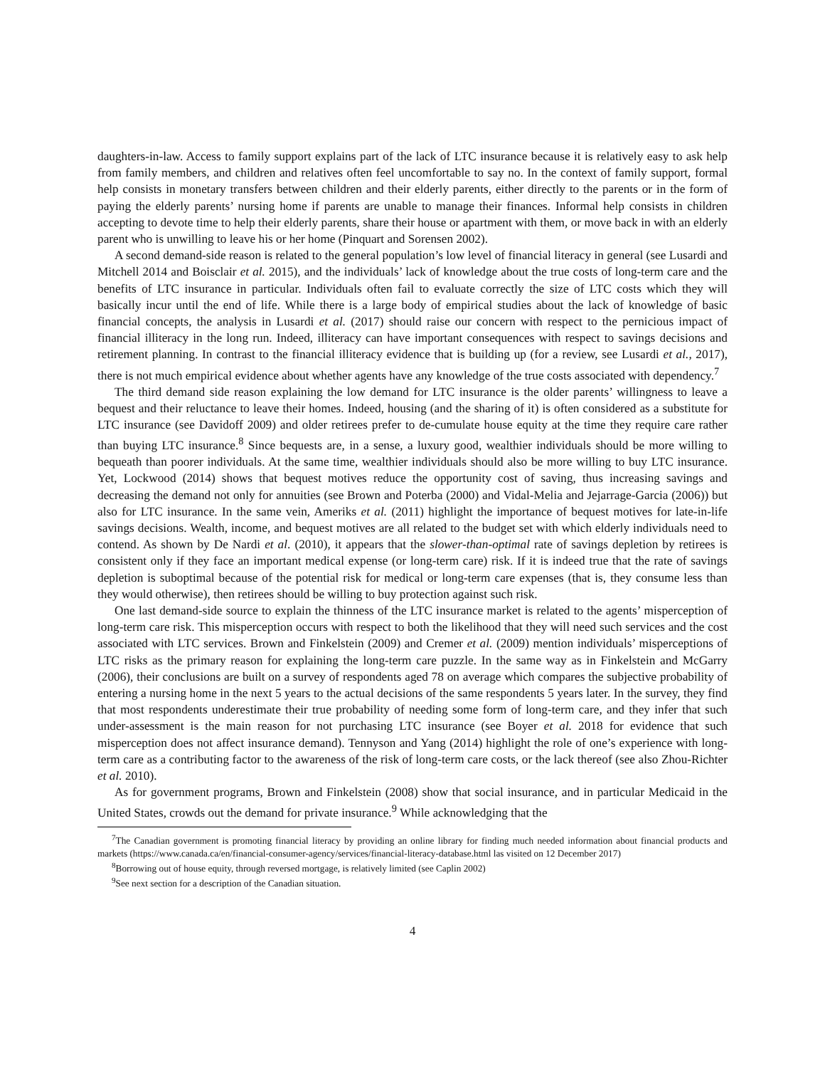daughters-in-law. Access to family support explains part of the lack of LTC insurance because it is relatively easy to ask help from family members, and children and relatives often feel uncomfortable to say no. In the context of family support, formal help consists in monetary transfers between children and their elderly parents, either directly to the parents or in the form of paying the elderly parents’ nursing home if parents are unable to manage their finances. Informal help consists in children accepting to devote time to help their elderly parents, share their house or apartment with them, or move back in with an elderly parent who is unwilling to leave his or her home (Pinquart and Sorensen 2002).
A second demand-side reason is related to the general population’s low level of financial literacy in general (see Lusardi and Mitchell 2014 and Boisclair et al. 2015), and the individuals’ lack of knowledge about the true costs of long-term care and the benefits of LTC insurance in particular. Individuals often fail to evaluate correctly the size of LTC costs which they will basically incur until the end of life. While there is a large body of empirical studies about the lack of knowledge of basic financial concepts, the analysis in Lusardi et al. (2017) should raise our concern with respect to the pernicious impact of financial illiteracy in the long run. Indeed, illiteracy can have important consequences with respect to savings decisions and retirement planning. In contrast to the financial illiteracy evidence that is building up (for a review, see Lusardi et al., 2017), there is not much empirical evidence about whether agents have any knowledge of the true costs associated with dependency.<sup>7</sup>
The third demand side reason explaining the low demand for LTC insurance is the older parents’ willingness to leave a bequest and their reluctance to leave their homes. Indeed, housing (and the sharing of it) is often considered as a substitute for LTC insurance (see Davidoff 2009) and older retirees prefer to de-cumulate house equity at the time they require care rather than buying LTC insurance.<sup>8</sup> Since bequests are, in a sense, a luxury good, wealthier individuals should be more willing to bequeath than poorer individuals. At the same time, wealthier individuals should also be more willing to buy LTC insurance. Yet, Lockwood (2014) shows that bequest motives reduce the opportunity cost of saving, thus increasing savings and decreasing the demand not only for annuities (see Brown and Poterba (2000) and Vidal-Melia and Jejarrage-Garcia (2006)) but also for LTC insurance. In the same vein, Ameriks et al. (2011) highlight the importance of bequest motives for late-in-life savings decisions. Wealth, income, and bequest motives are all related to the budget set with which elderly individuals need to contend. As shown by De Nardi et al. (2010), it appears that the slower-than-optimal rate of savings depletion by retirees is consistent only if they face an important medical expense (or long-term care) risk. If it is indeed true that the rate of savings depletion is suboptimal because of the potential risk for medical or long-term care expenses (that is, they consume less than they would otherwise), then retirees should be willing to buy protection against such risk.
One last demand-side source to explain the thinness of the LTC insurance market is related to the agents’ misperception of long-term care risk. This misperception occurs with respect to both the likelihood that they will need such services and the cost associated with LTC services. Brown and Finkelstein (2009) and Cremer et al. (2009) mention individuals’ misperceptions of LTC risks as the primary reason for explaining the long-term care puzzle. In the same way as in Finkelstein and McGarry (2006), their conclusions are built on a survey of respondents aged 78 on average which compares the subjective probability of entering a nursing home in the next 5 years to the actual decisions of the same respondents 5 years later. In the survey, they find that most respondents underestimate their true probability of needing some form of long-term care, and they infer that such under-assessment is the main reason for not purchasing LTC insurance (see Boyer et al. 2018 for evidence that such misperception does not affect insurance demand). Tennyson and Yang (2014) highlight the role of one’s experience with long-term care as a contributing factor to the awareness of the risk of long-term care costs, or the lack thereof (see also Zhou-Richter et al. 2010).
As for government programs, Brown and Finkelstein (2008) show that social insurance, and in particular Medicaid in the United States, crowds out the demand for private insurance.<sup>9</sup> While acknowledging that the
<sup>7</sup> The Canadian government is promoting financial literacy by providing an online library for finding much needed information about financial products and markets (https://www.canada.ca/en/financial-consumer-agency/services/financial-literacy-database.html las visited on 12 December 2017)
<sup>8</sup> Borrowing out of house equity, through reversed mortgage, is relatively limited (see Caplin 2002)
<sup>9</sup> See next section for a description of the Canadian situation.
4